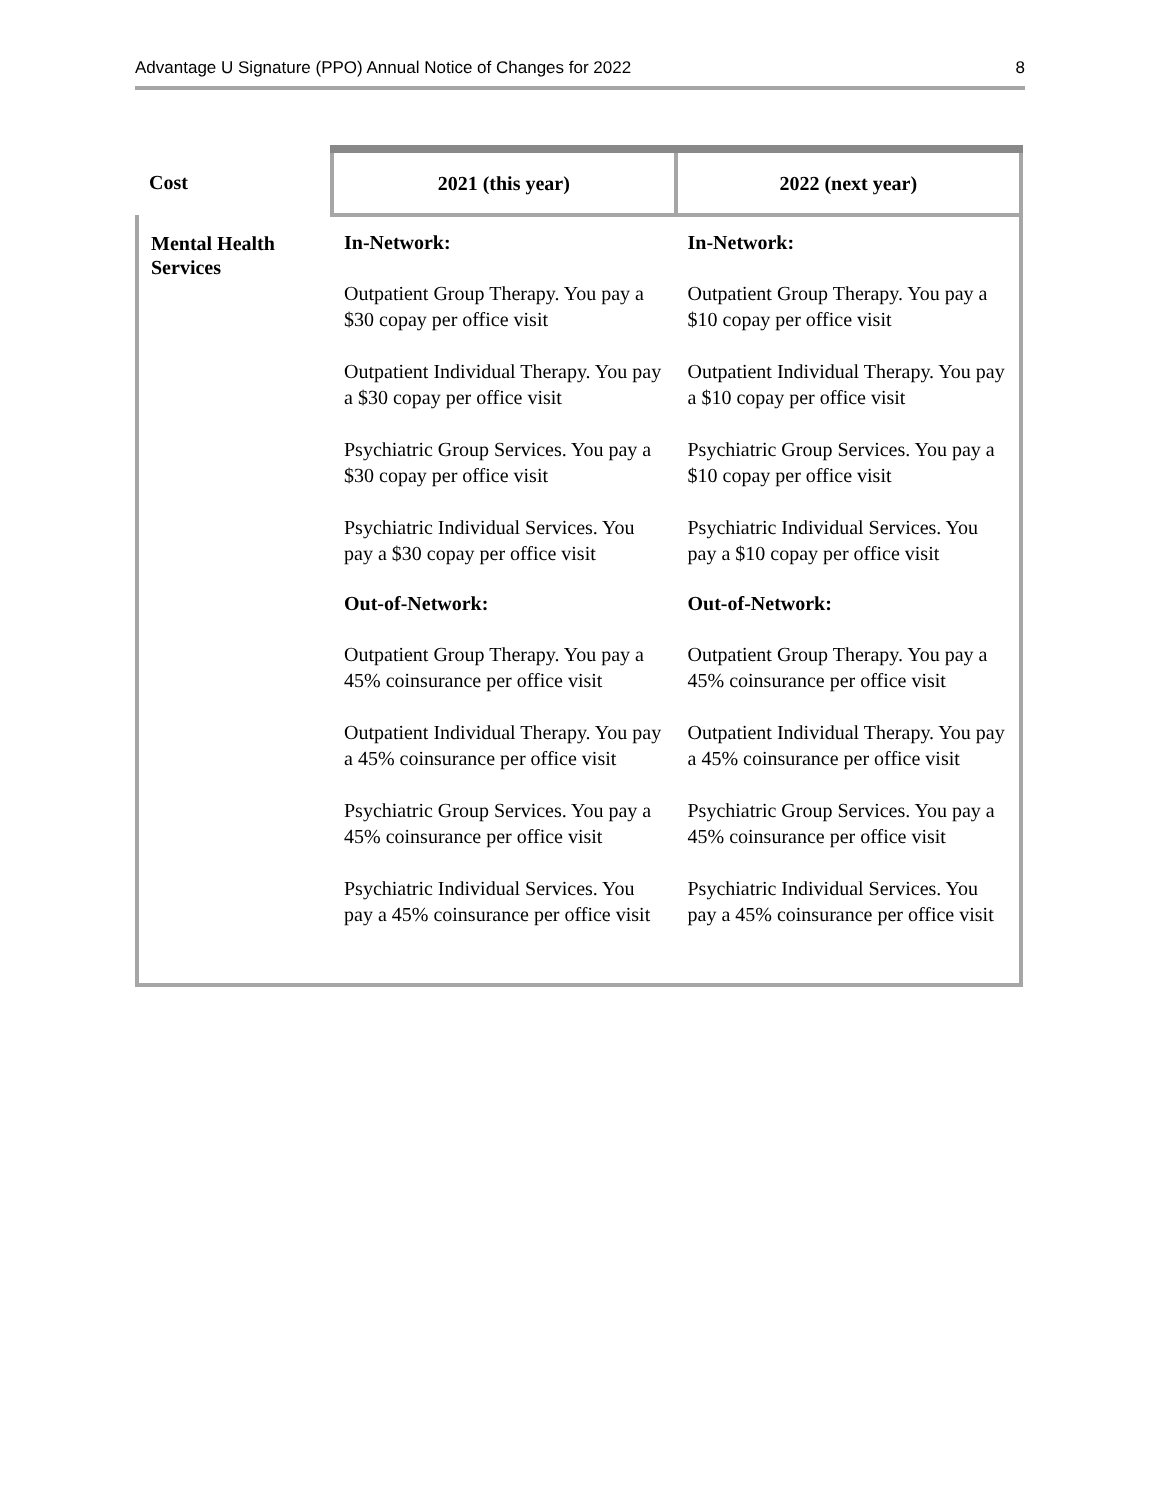Advantage U Signature (PPO) Annual Notice of Changes for 2022 8
| Cost | 2021 (this year) | 2022 (next year) |
| --- | --- | --- |
| Mental Health Services | In-Network: Outpatient Group Therapy. You pay a $30 copay per office visit Outpatient Individual Therapy. You pay a $30 copay per office visit Psychiatric Group Services. You pay a $30 copay per office visit Psychiatric Individual Services. You pay a $30 copay per office visit Out-of-Network: Outpatient Group Therapy. You pay a 45% coinsurance per office visit Outpatient Individual Therapy. You pay a 45% coinsurance per office visit Psychiatric Group Services. You pay a 45% coinsurance per office visit Psychiatric Individual Services. You pay a 45% coinsurance per office visit | In-Network: Outpatient Group Therapy. You pay a $10 copay per office visit Outpatient Individual Therapy. You pay a $10 copay per office visit Psychiatric Group Services. You pay a $10 copay per office visit Psychiatric Individual Services. You pay a $10 copay per office visit Out-of-Network: Outpatient Group Therapy. You pay a 45% coinsurance per office visit Outpatient Individual Therapy. You pay a 45% coinsurance per office visit Psychiatric Group Services. You pay a 45% coinsurance per office visit Psychiatric Individual Services. You pay a 45% coinsurance per office visit |